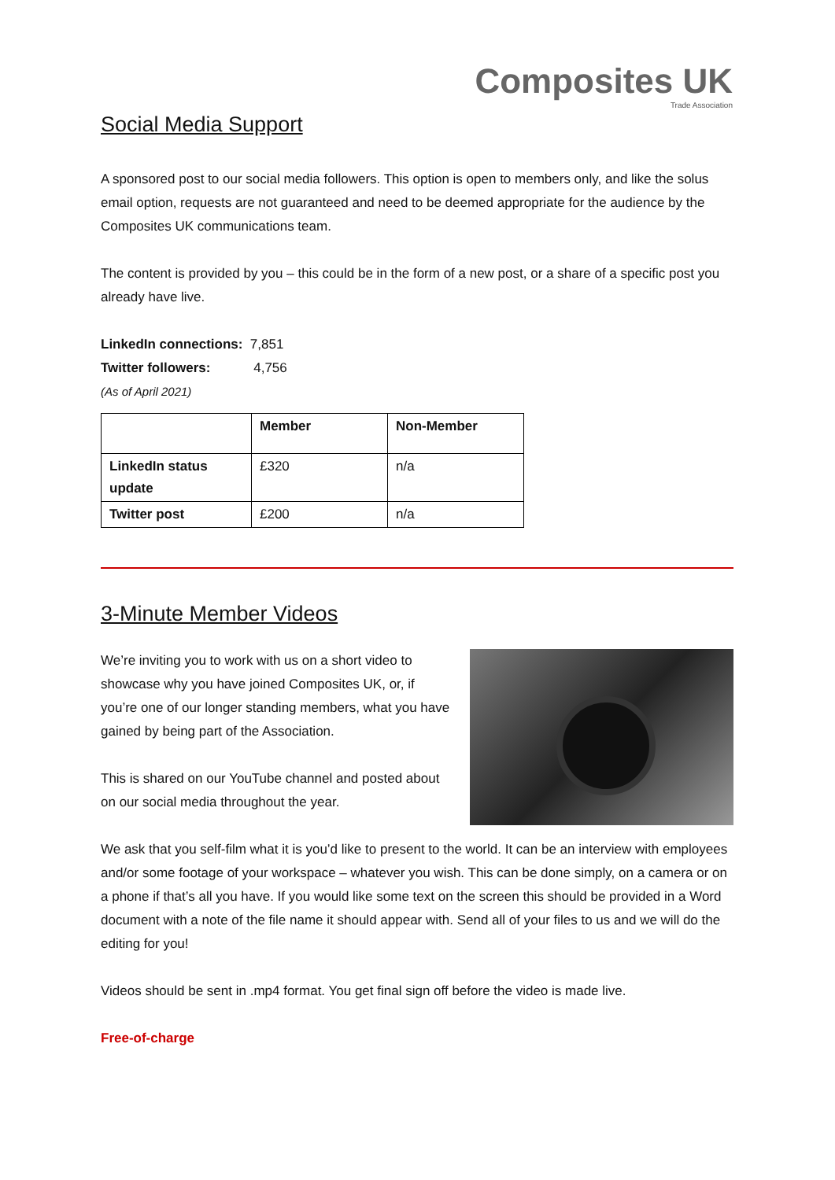Composites UK
Trade Association
Social Media Support
A sponsored post to our social media followers. This option is open to members only, and like the solus email option, requests are not guaranteed and need to be deemed appropriate for the audience by the Composites UK communications team.
The content is provided by you – this could be in the form of a new post, or a share of a specific post you already have live.
LinkedIn connections: 7,851
Twitter followers: 4,756
(As of April 2021)
| | Member | Non-Member |
| --- | --- | --- |
| LinkedIn status update | £320 | n/a |
| Twitter post | £200 | n/a |
3-Minute Member Videos
We’re inviting you to work with us on a short video to showcase why you have joined Composites UK, or, if you’re one of our longer standing members, what you have gained by being part of the Association.
This is shared on our YouTube channel and posted about on our social media throughout the year.
We ask that you self-film what it is you’d like to present to the world. It can be an interview with employees and/or some footage of your workspace – whatever you wish. This can be done simply, on a camera or on a phone if that’s all you have. If you would like some text on the screen this should be provided in a Word document with a note of the file name it should appear with. Send all of your files to us and we will do the editing for you!
Videos should be sent in .mp4 format. You get final sign off before the video is made live.
Free-of-charge